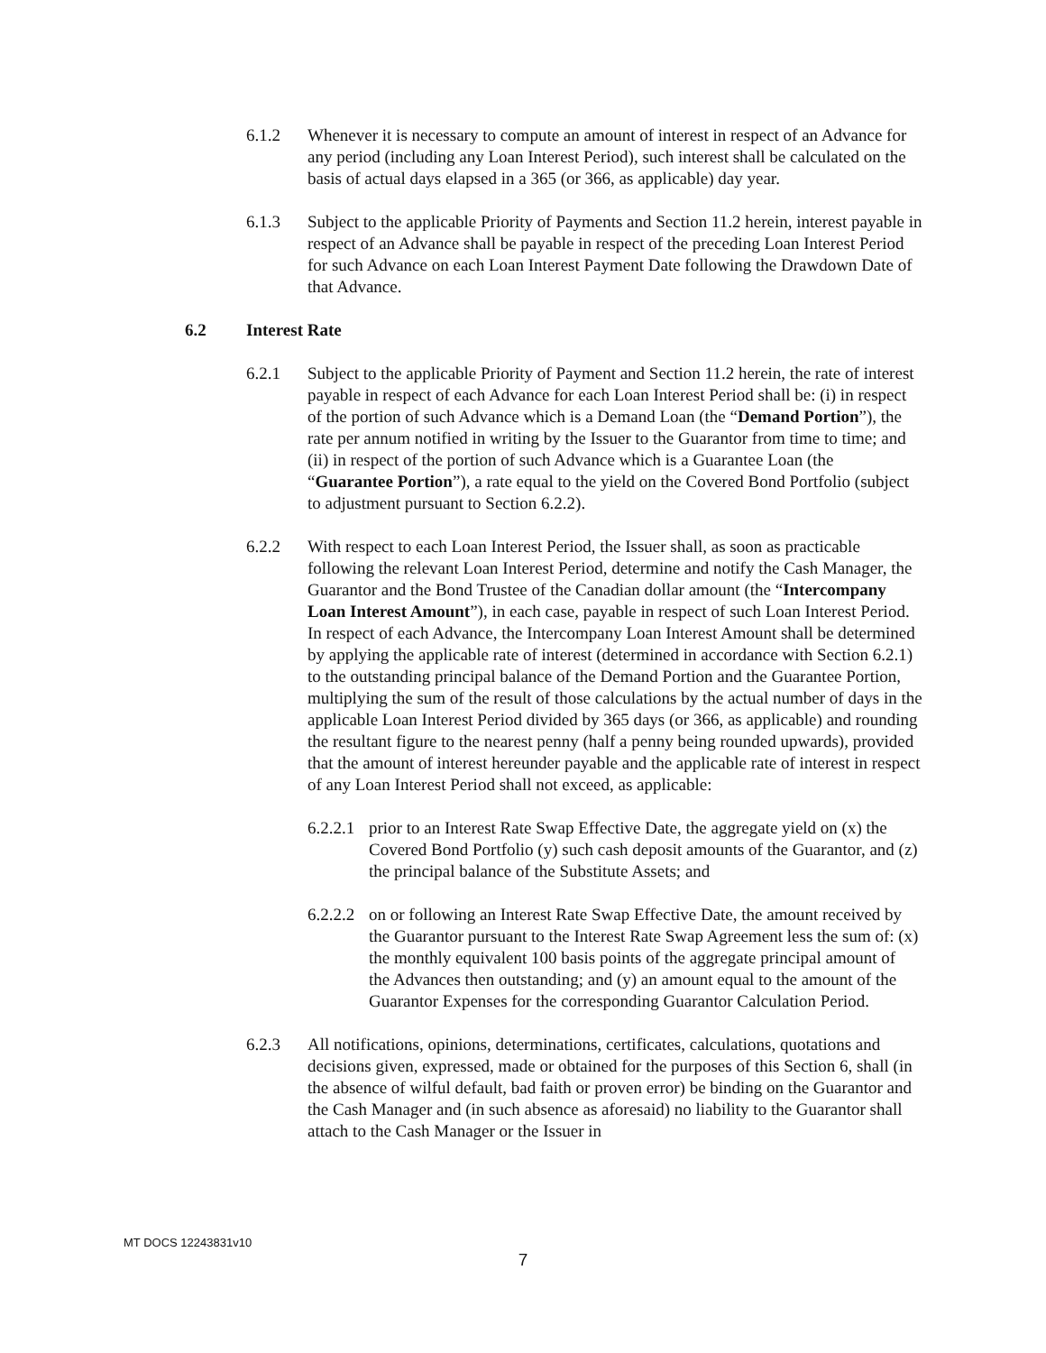6.1.2 Whenever it is necessary to compute an amount of interest in respect of an Advance for any period (including any Loan Interest Period), such interest shall be calculated on the basis of actual days elapsed in a 365 (or 366, as applicable) day year.
6.1.3 Subject to the applicable Priority of Payments and Section 11.2 herein, interest payable in respect of an Advance shall be payable in respect of the preceding Loan Interest Period for such Advance on each Loan Interest Payment Date following the Drawdown Date of that Advance.
6.2 Interest Rate
6.2.1 Subject to the applicable Priority of Payment and Section 11.2 herein, the rate of interest payable in respect of each Advance for each Loan Interest Period shall be: (i) in respect of the portion of such Advance which is a Demand Loan (the “Demand Portion”), the rate per annum notified in writing by the Issuer to the Guarantor from time to time; and (ii) in respect of the portion of such Advance which is a Guarantee Loan (the “Guarantee Portion”), a rate equal to the yield on the Covered Bond Portfolio (subject to adjustment pursuant to Section 6.2.2).
6.2.2 With respect to each Loan Interest Period, the Issuer shall, as soon as practicable following the relevant Loan Interest Period, determine and notify the Cash Manager, the Guarantor and the Bond Trustee of the Canadian dollar amount (the “Intercompany Loan Interest Amount”), in each case, payable in respect of such Loan Interest Period. In respect of each Advance, the Intercompany Loan Interest Amount shall be determined by applying the applicable rate of interest (determined in accordance with Section 6.2.1) to the outstanding principal balance of the Demand Portion and the Guarantee Portion, multiplying the sum of the result of those calculations by the actual number of days in the applicable Loan Interest Period divided by 365 days (or 366, as applicable) and rounding the resultant figure to the nearest penny (half a penny being rounded upwards), provided that the amount of interest hereunder payable and the applicable rate of interest in respect of any Loan Interest Period shall not exceed, as applicable:
6.2.2.1
prior to an Interest Rate Swap Effective Date, the aggregate yield on (x) the Covered Bond Portfolio (y) such cash deposit amounts of the Guarantor, and (z) the principal balance of the Substitute Assets; and
6.2.2.2
on or following an Interest Rate Swap Effective Date, the amount received by the Guarantor pursuant to the Interest Rate Swap Agreement less the sum of: (x) the monthly equivalent 100 basis points of the aggregate principal amount of the Advances then outstanding; and (y) an amount equal to the amount of the Guarantor Expenses for the corresponding Guarantor Calculation Period.
6.2.3 All notifications, opinions, determinations, certificates, calculations, quotations and decisions given, expressed, made or obtained for the purposes of this Section 6, shall (in the absence of wilful default, bad faith or proven error) be binding on the Guarantor and the Cash Manager and (in such absence as aforesaid) no liability to the Guarantor shall attach to the Cash Manager or the Issuer in
MT DOCS 12243831v10
7